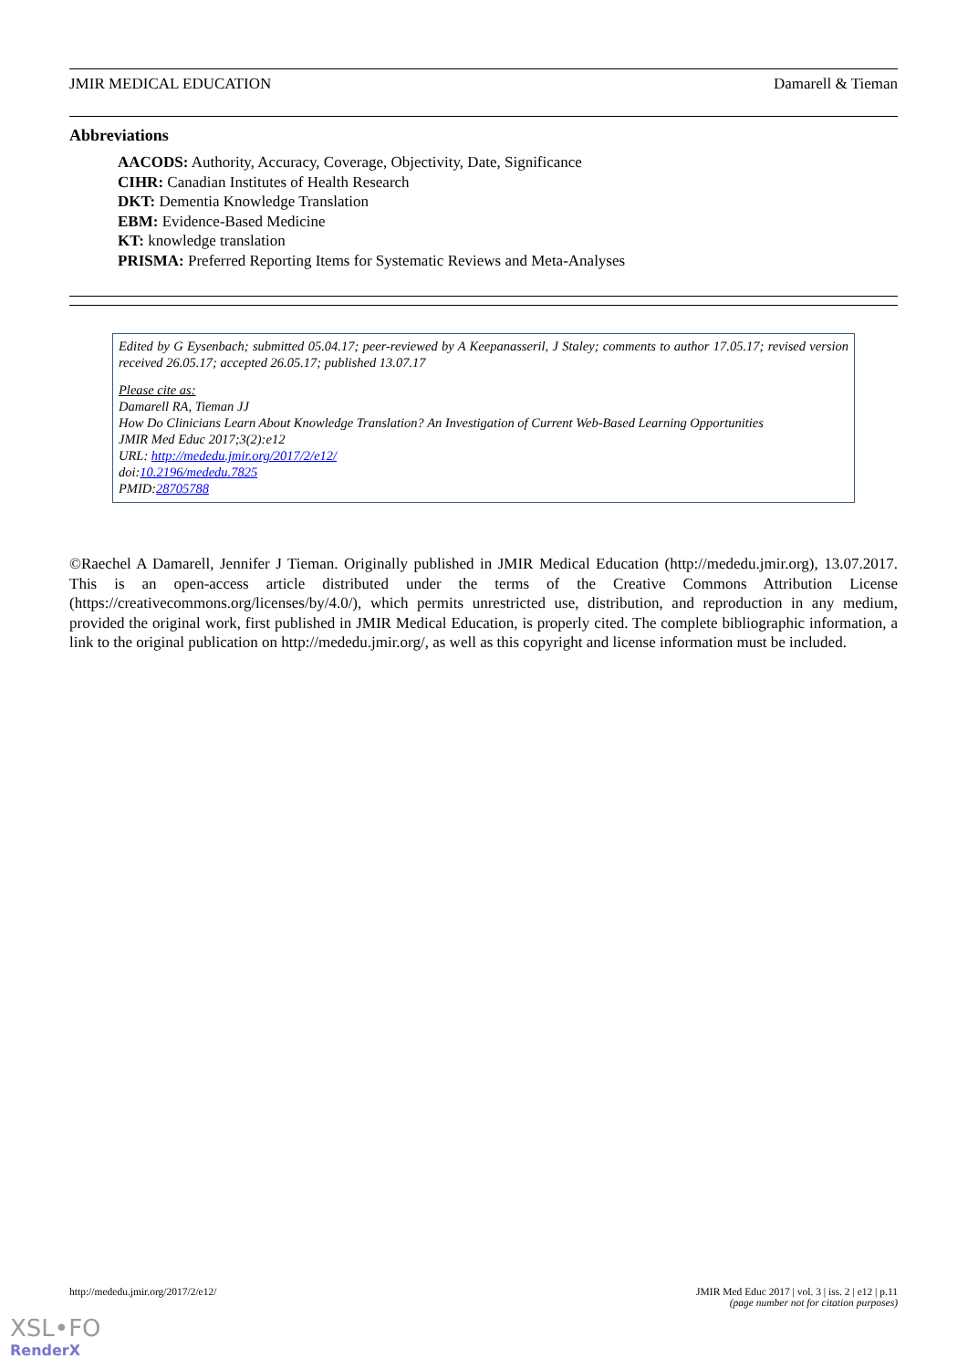JMIR MEDICAL EDUCATION Damarell & Tieman
Abbreviations
AACODS: Authority, Accuracy, Coverage, Objectivity, Date, Significance
CIHR: Canadian Institutes of Health Research
DKT: Dementia Knowledge Translation
EBM: Evidence-Based Medicine
KT: knowledge translation
PRISMA: Preferred Reporting Items for Systematic Reviews and Meta-Analyses
Edited by G Eysenbach; submitted 05.04.17; peer-reviewed by A Keepanasseril, J Staley; comments to author 17.05.17; revised version received 26.05.17; accepted 26.05.17; published 13.07.17
Please cite as:
Damarell RA, Tieman JJ
How Do Clinicians Learn About Knowledge Translation? An Investigation of Current Web-Based Learning Opportunities
JMIR Med Educ 2017;3(2):e12
URL: http://mededu.jmir.org/2017/2/e12/
doi:10.2196/mededu.7825
PMID:28705788
©Raechel A Damarell, Jennifer J Tieman. Originally published in JMIR Medical Education (http://mededu.jmir.org), 13.07.2017. This is an open-access article distributed under the terms of the Creative Commons Attribution License (https://creativecommons.org/licenses/by/4.0/), which permits unrestricted use, distribution, and reproduction in any medium, provided the original work, first published in JMIR Medical Education, is properly cited. The complete bibliographic information, a link to the original publication on http://mededu.jmir.org/, as well as this copyright and license information must be included.
http://mededu.jmir.org/2017/2/e12/ JMIR Med Educ 2017 | vol. 3 | iss. 2 | e12 | p.11
(page number not for citation purposes)
XSL•FO
RenderX